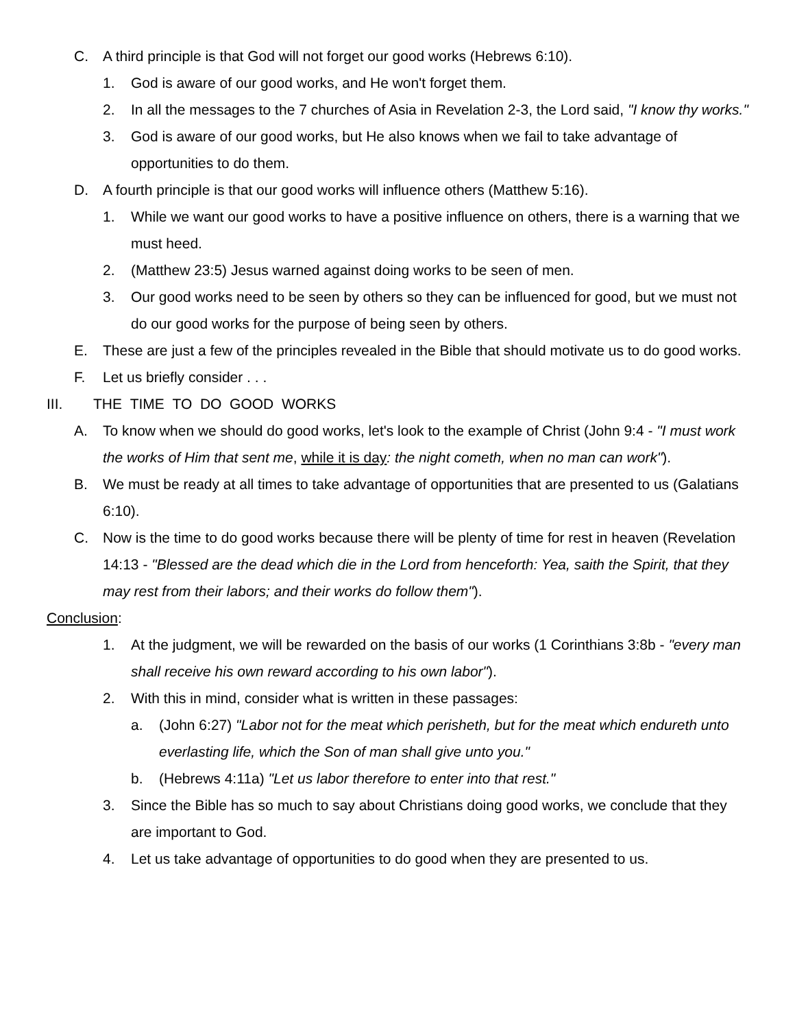C. A third principle is that God will not forget our good works (Hebrews 6:10).
1. God is aware of our good works, and He won't forget them.
2. In all the messages to the 7 churches of Asia in Revelation 2-3, the Lord said, "I know thy works."
3. God is aware of our good works, but He also knows when we fail to take advantage of opportunities to do them.
D. A fourth principle is that our good works will influence others (Matthew 5:16).
1. While we want our good works to have a positive influence on others, there is a warning that we must heed.
2. (Matthew 23:5) Jesus warned against doing works to be seen of men.
3. Our good works need to be seen by others so they can be influenced for good, but we must not do our good works for the purpose of being seen by others.
E. These are just a few of the principles revealed in the Bible that should motivate us to do good works.
F. Let us briefly consider . . .
III. THE TIME TO DO GOOD WORKS
A. To know when we should do good works, let's look to the example of Christ (John 9:4 - "I must work the works of Him that sent me, while it is day: the night cometh, when no man can work").
B. We must be ready at all times to take advantage of opportunities that are presented to us (Galatians 6:10).
C. Now is the time to do good works because there will be plenty of time for rest in heaven (Revelation 14:13 - "Blessed are the dead which die in the Lord from henceforth: Yea, saith the Spirit, that they may rest from their labors; and their works do follow them").
Conclusion:
1. At the judgment, we will be rewarded on the basis of our works (1 Corinthians 3:8b - "every man shall receive his own reward according to his own labor").
2. With this in mind, consider what is written in these passages:
a. (John 6:27) "Labor not for the meat which perisheth, but for the meat which endureth unto everlasting life, which the Son of man shall give unto you."
b. (Hebrews 4:11a) "Let us labor therefore to enter into that rest."
3. Since the Bible has so much to say about Christians doing good works, we conclude that they are important to God.
4. Let us take advantage of opportunities to do good when they are presented to us.